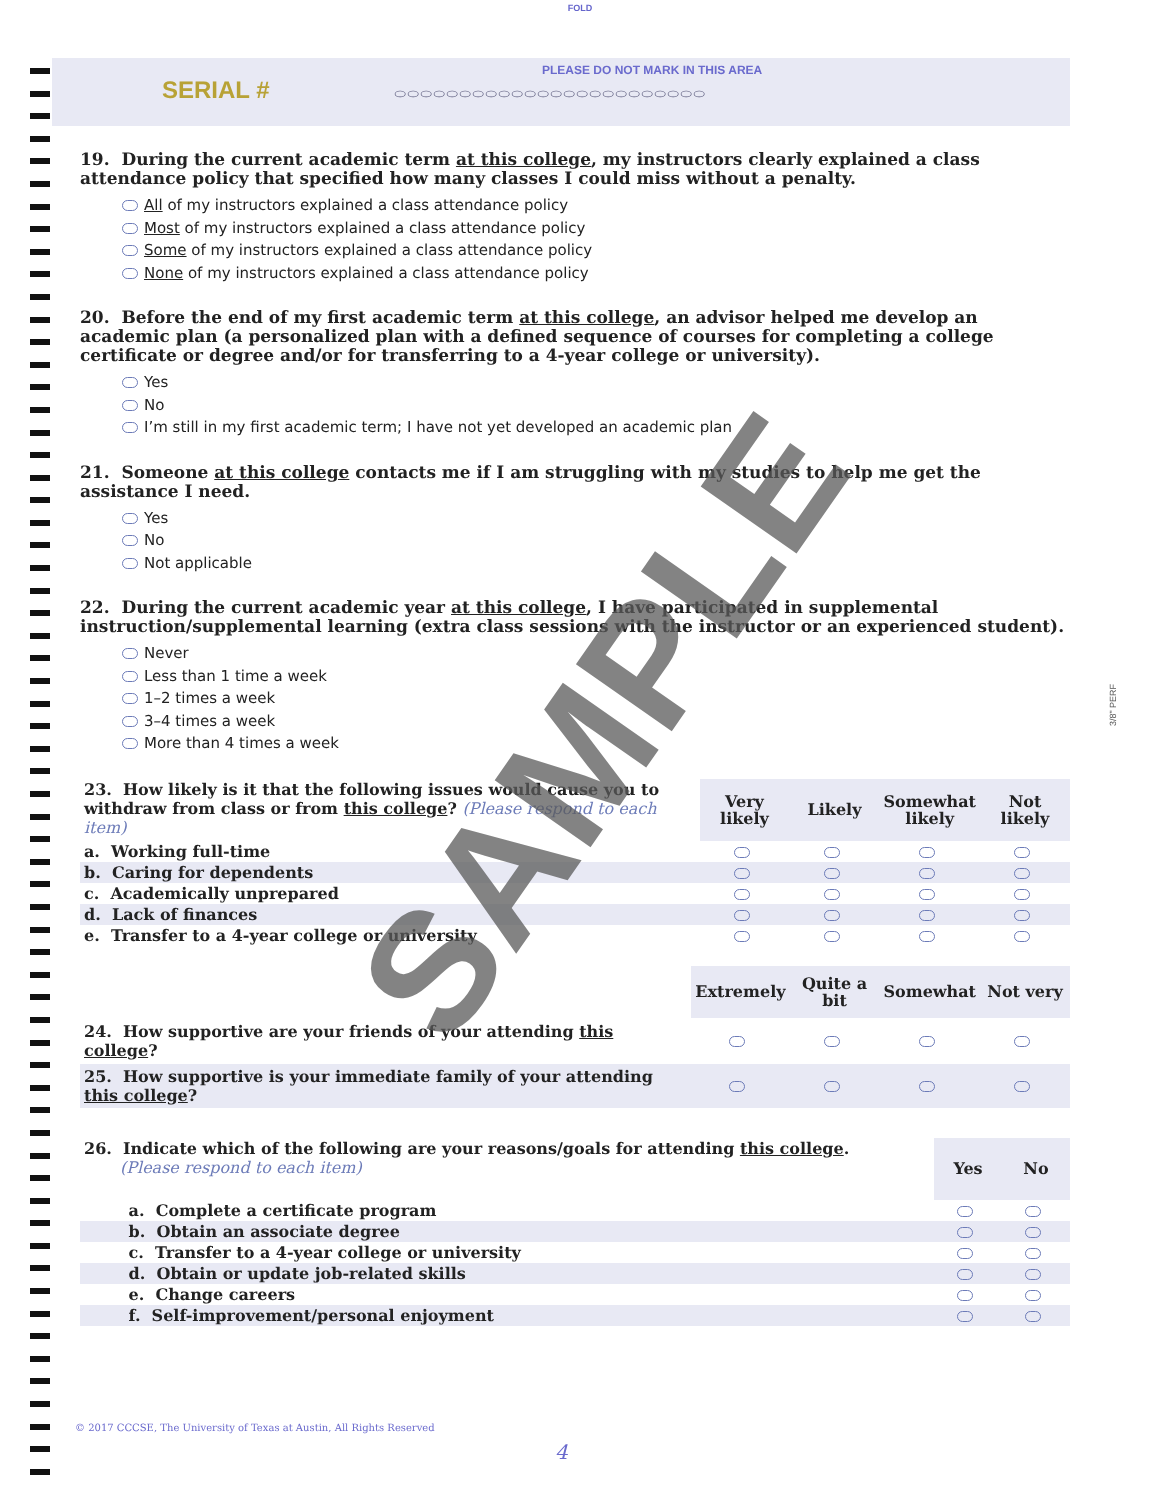FOLD
SERIAL #
PLEASE DO NOT MARK IN THIS AREA
⬭⬭⬭⬭⬭⬭⬭⬭⬭⬭⬭⬭⬭⬭⬭⬭⬭⬭⬭⬭⬭⬭⬭⬭
19. During the current academic term at this college, my instructors clearly explained a class attendance policy that specified how many classes I could miss without a penalty.
All of my instructors explained a class attendance policy
Most of my instructors explained a class attendance policy
Some of my instructors explained a class attendance policy
None of my instructors explained a class attendance policy
20. Before the end of my first academic term at this college, an advisor helped me develop an academic plan (a personalized plan with a defined sequence of courses for completing a college certificate or degree and/or for transferring to a 4-year college or university).
Yes
No
I’m still in my first academic term; I have not yet developed an academic plan
21. Someone at this college contacts me if I am struggling with my studies to help me get the assistance I need.
Yes
No
Not applicable
22. During the current academic year at this college, I have participated in supplemental instruction/supplemental learning (extra class sessions with the instructor or an experienced student).
Never
Less than 1 time a week
1–2 times a week
3–4 times a week
More than 4 times a week
| 23. How likely is it that the following issues would cause you to withdraw from class or from this college ? (Please respond to each item) | Very likely | Likely | Somewhat likely | Not likely |
| a. Working full-time | | | | |
| b. Caring for dependents | | | | |
| c. Academically unprepared | | | | |
| d. Lack of finances | | | | |
| e. Transfer to a 4-year college or university | | | | |
| | Extremely | Quite a bit | Somewhat | Not very |
| 24. How supportive are your friends of your attending this college ? | | | | |
| 25. How supportive is your immediate family of your attending this college ? | | | | |
| 26. Indicate which of the following are your reasons/goals for attending this college . (Please respond to each item) | Yes | No |
| a. Complete a certificate program | | |
| b. Obtain an associate degree | | |
| c. Transfer to a 4-year college or university | | |
| d. Obtain or update job-related skills | | |
| e. Change careers | | |
| f. Self-improvement/personal enjoyment | | |
SAMPLE
3/8" PERF
© 2017 CCCSE, The University of Texas at Austin, All Rights Reserved
4